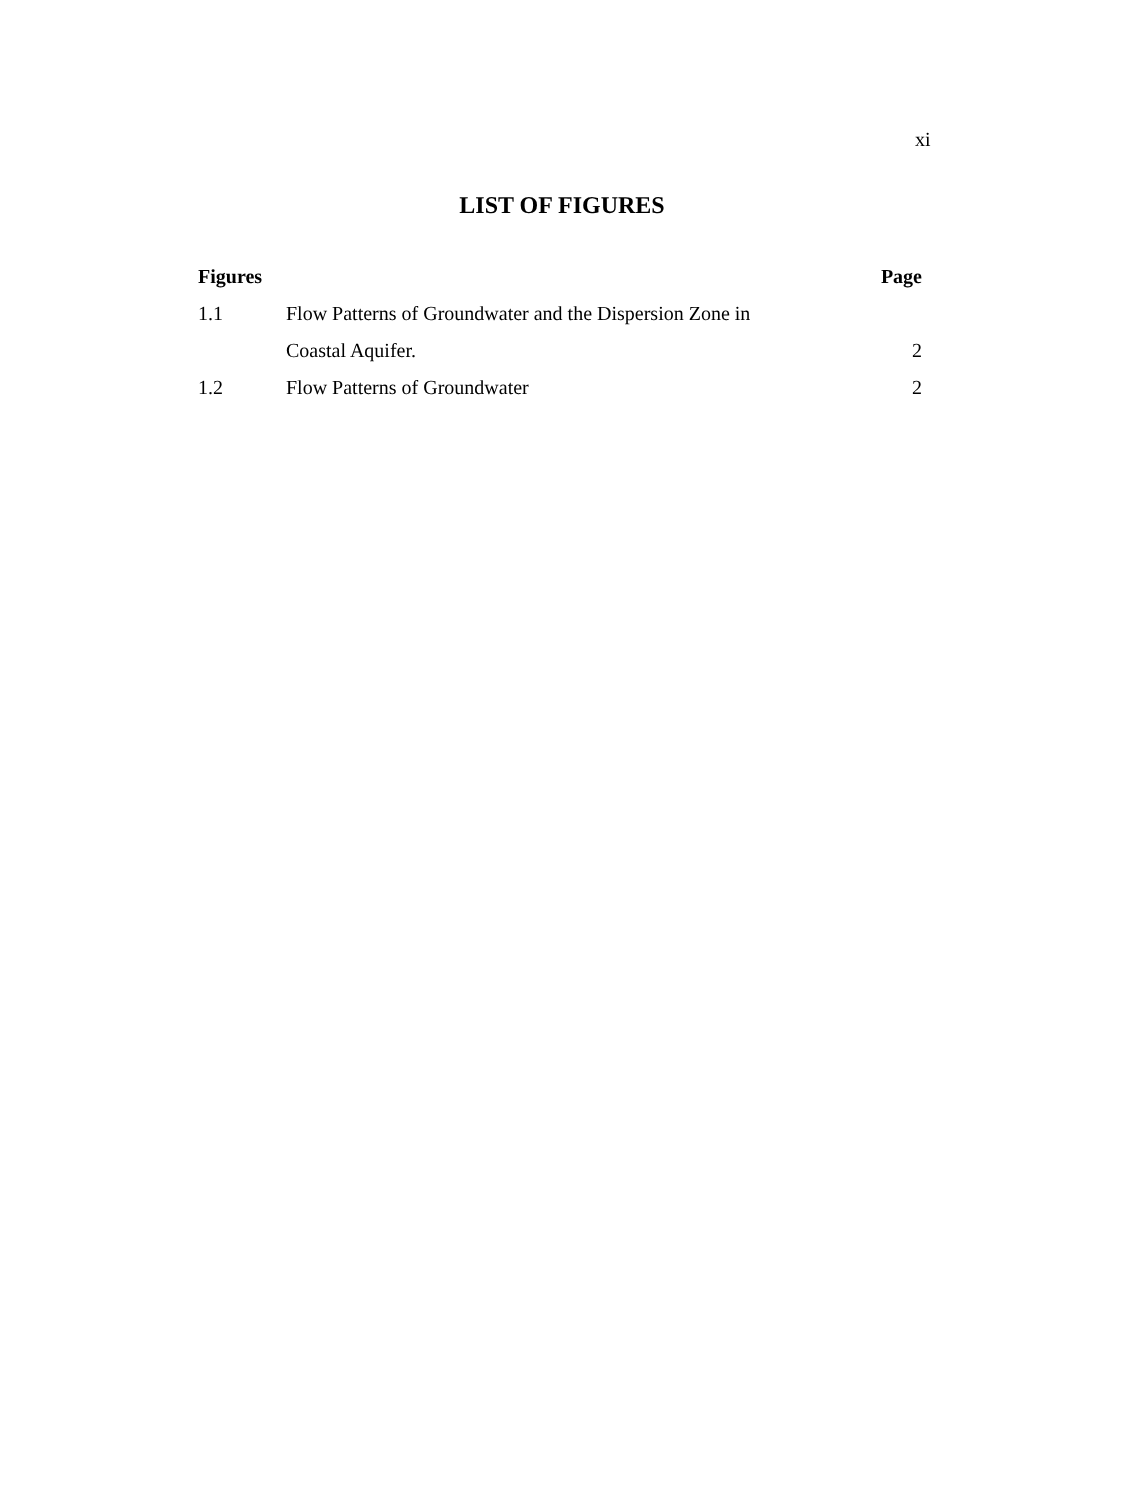xi
LIST OF FIGURES
| Figures | | Page |
| --- | --- | --- |
| 1.1 | Flow Patterns of Groundwater and the Dispersion Zone in | |
| | Coastal Aquifer. | 2 |
| 1.2 | Flow Patterns of Groundwater | 2 |